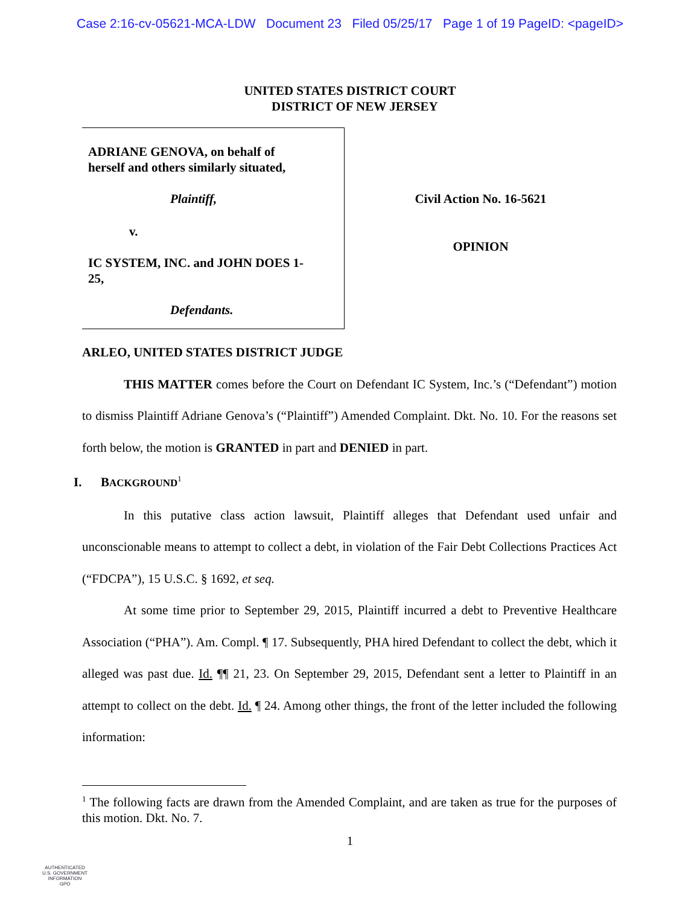Case 2:16-cv-05621-MCA-LDW Document 23 Filed 05/25/17 Page 1 of 19 PageID: <pageID>
UNITED STATES DISTRICT COURT
DISTRICT OF NEW JERSEY
ADRIANE GENOVA, on behalf of
herself and others similarly situated,
Plaintiff,
v.
IC SYSTEM, INC. and JOHN DOES 1-
25,
Defendants.
Civil Action No. 16-5621
OPINION
ARLEO, UNITED STATES DISTRICT JUDGE
THIS MATTER comes before the Court on Defendant IC System, Inc.’s (“Defendant”) motion to dismiss Plaintiff Adriane Genova’s (“Plaintiff”) Amended Complaint. Dkt. No. 10. For the reasons set forth below, the motion is GRANTED in part and DENIED in part.
I. BACKGROUND<sup>1</sup>
In this putative class action lawsuit, Plaintiff alleges that Defendant used unfair and unconscionable means to attempt to collect a debt, in violation of the Fair Debt Collections Practices Act (“FDCPA”), 15 U.S.C. § 1692, et seq.
At some time prior to September 29, 2015, Plaintiff incurred a debt to Preventive Healthcare Association (“PHA”). Am. Compl. ¶ 17. Subsequently, PHA hired Defendant to collect the debt, which it alleged was past due. Id. ¶¶ 21, 23. On September 29, 2015, Defendant sent a letter to Plaintiff in an attempt to collect on the debt. Id. ¶ 24. Among other things, the front of the letter included the following information:
<sup>1</sup> The following facts are drawn from the Amended Complaint, and are taken as true for the purposes of this motion. Dkt. No. 7.
1
AUTHENTICATED
U.S. GOVERNMENT
INFORMATION
GPO